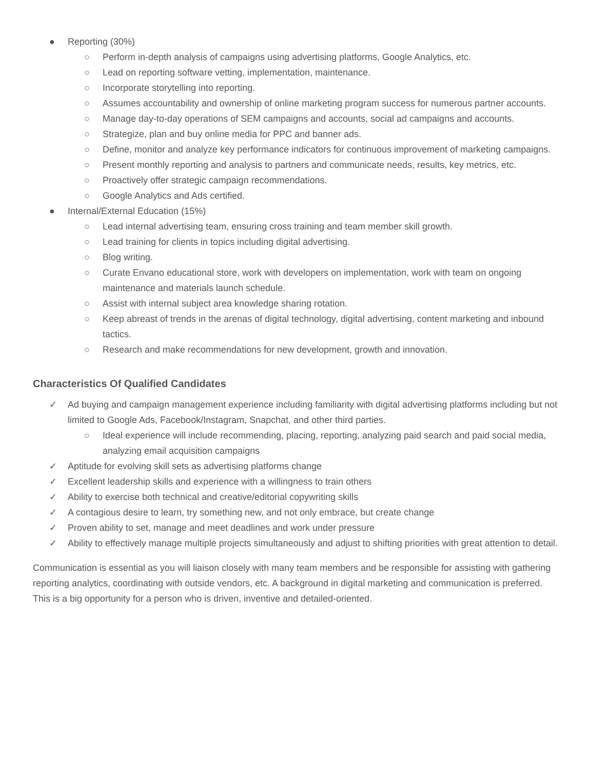● Reporting (30%)
○ Perform in-depth analysis of campaigns using advertising platforms, Google Analytics, etc.
○ Lead on reporting software vetting, implementation, maintenance.
○ Incorporate storytelling into reporting.
○ Assumes accountability and ownership of online marketing program success for numerous partner accounts.
○ Manage day-to-day operations of SEM campaigns and accounts, social ad campaigns and accounts.
○ Strategize, plan and buy online media for PPC and banner ads.
○ Define, monitor and analyze key performance indicators for continuous improvement of marketing campaigns.
○ Present monthly reporting and analysis to partners and communicate needs, results, key metrics, etc.
○ Proactively offer strategic campaign recommendations.
○ Google Analytics and Ads certified.
● Internal/External Education (15%)
○ Lead internal advertising team, ensuring cross training and team member skill growth.
○ Lead training for clients in topics including digital advertising.
○ Blog writing.
○ Curate Envano educational store, work with developers on implementation, work with team on ongoing maintenance and materials launch schedule.
○ Assist with internal subject area knowledge sharing rotation.
○ Keep abreast of trends in the arenas of digital technology, digital advertising, content marketing and inbound tactics.
○ Research and make recommendations for new development, growth and innovation.
Characteristics Of Qualified Candidates
✓ Ad buying and campaign management experience including familiarity with digital advertising platforms including but not limited to Google Ads, Facebook/Instagram, Snapchat, and other third parties.
○ Ideal experience will include recommending, placing, reporting, analyzing paid search and paid social media, analyzing email acquisition campaigns
✓ Aptitude for evolving skill sets as advertising platforms change
✓ Excellent leadership skills and experience with a willingness to train others
✓ Ability to exercise both technical and creative/editorial copywriting skills
✓ A contagious desire to learn, try something new, and not only embrace, but create change
✓ Proven ability to set, manage and meet deadlines and work under pressure
✓ Ability to effectively manage multiple projects simultaneously and adjust to shifting priorities with great attention to detail.
Communication is essential as you will liaison closely with many team members and be responsible for assisting with gathering reporting analytics, coordinating with outside vendors, etc. A background in digital marketing and communication is preferred. This is a big opportunity for a person who is driven, inventive and detailed-oriented.